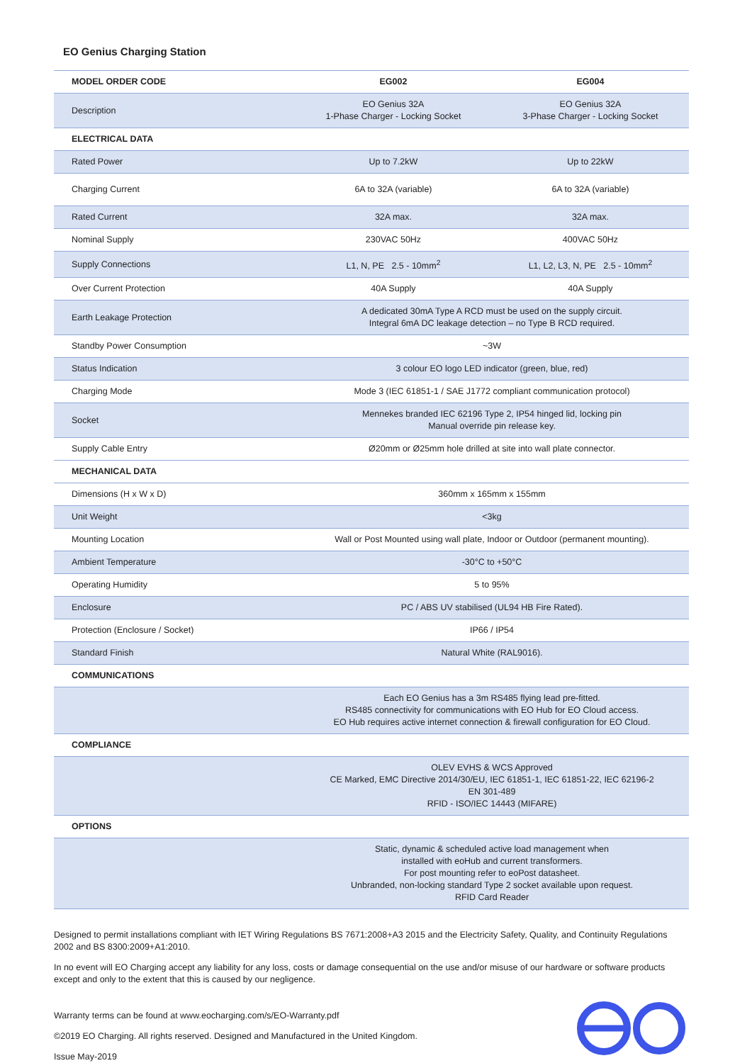EO Genius Charging Station
| MODEL ORDER CODE | EG002 | EG004 |
| --- | --- | --- |
| Description | EO Genius 32A 1-Phase Charger - Locking Socket | EO Genius 32A 3-Phase Charger - Locking Socket |
| ELECTRICAL DATA | | |
| Rated Power | Up to 7.2kW | Up to 22kW |
| Charging Current | 6A to 32A (variable) | 6A to 32A (variable) |
| Rated Current | 32A max. | 32A max. |
| Nominal Supply | 230VAC 50Hz | 400VAC 50Hz |
| Supply Connections | L1, N, PE 2.5 - 10mm<sup>2</sup> | L1, L2, L3, N, PE 2.5 - 10mm<sup>2</sup> |
| Over Current Protection | 40A Supply | 40A Supply |
| Earth Leakage Protection | A dedicated 30mA Type A RCD must be used on the supply circuit. Integral 6mA DC leakage detection – no Type B RCD required. | |
| Standby Power Consumption | ~3W | |
| Status Indication | 3 colour EO logo LED indicator (green, blue, red) | |
| Charging Mode | Mode 3 (IEC 61851-1 / SAE J1772 compliant communication protocol) | |
| Socket | Mennekes branded IEC 62196 Type 2, IP54 hinged lid, locking pin Manual override pin release key. | |
| Supply Cable Entry | Ø20mm or Ø25mm hole drilled at site into wall plate connector. | |
| MECHANICAL DATA | | |
| Dimensions (H x W x D) | 360mm x 165mm x 155mm | |
| Unit Weight | <3kg | |
| Mounting Location | Wall or Post Mounted using wall plate, Indoor or Outdoor (permanent mounting). | |
| Ambient Temperature | -30°C to +50°C | |
| Operating Humidity | 5 to 95% | |
| Enclosure | PC / ABS UV stabilised (UL94 HB Fire Rated). | |
| Protection (Enclosure / Socket) | IP66 / IP54 | |
| Standard Finish | Natural White (RAL9016). | |
| COMMUNICATIONS | | |
| | Each EO Genius has a 3m RS485 flying lead pre-fitted. RS485 connectivity for communications with EO Hub for EO Cloud access. EO Hub requires active internet connection & firewall configuration for EO Cloud. | |
| COMPLIANCE | | |
| | OLEV EVHS & WCS Approved CE Marked, EMC Directive 2014/30/EU, IEC 61851-1, IEC 61851-22, IEC 62196-2 EN 301-489 RFID - ISO/IEC 14443 (MIFARE) | |
| OPTIONS | | |
| | Static, dynamic & scheduled active load management when installed with eoHub and current transformers. For post mounting refer to eoPost datasheet. Unbranded, non-locking standard Type 2 socket available upon request. RFID Card Reader | |
Designed to permit installations compliant with IET Wiring Regulations BS 7671:2008+A3 2015 and the Electricity Safety, Quality, and Continuity Regulations 2002 and BS 8300:2009+A1:2010.
In no event will EO Charging accept any liability for any loss, costs or damage consequential on the use and/or misuse of our hardware or software products except and only to the extent that this is caused by our negligence.
Warranty terms can be found at www.eocharging.com/s/EO-Warranty.pdf
©2019 EO Charging. All rights reserved. Designed and Manufactured in the United Kingdom.
Issue May-2019